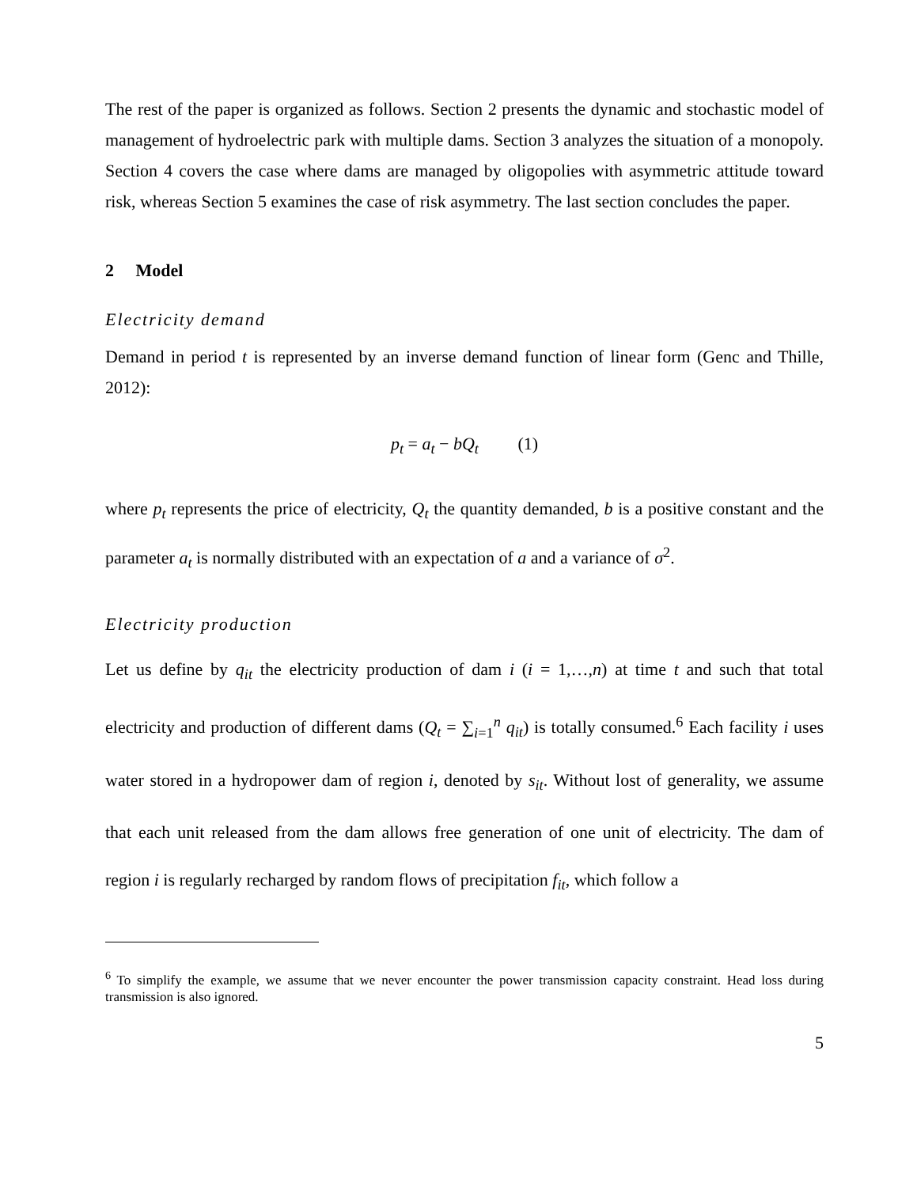The rest of the paper is organized as follows. Section 2 presents the dynamic and stochastic model of management of hydroelectric park with multiple dams. Section 3 analyzes the situation of a monopoly. Section 4 covers the case where dams are managed by oligopolies with asymmetric attitude toward risk, whereas Section 5 examines the case of risk asymmetry. The last section concludes the paper.
2 Model
Electricity demand
Demand in period t is represented by an inverse demand function of linear form (Genc and Thille, 2012):
p<sub>t</sub> = a<sub>t</sub> − bQ<sub>t</sub> (1)
where p<sub>t</sub> represents the price of electricity, Q<sub>t</sub> the quantity demanded, b is a positive constant and the parameter a<sub>t</sub> is normally distributed with an expectation of a and a variance of σ<sup>2</sup>.
Electricity production
Let us define by q<sub>it</sub> the electricity production of dam i (i = 1,…,n) at time t and such that total electricity and production of different dams (Q<sub>t</sub> = ∑<sub>i=1</sub><sup>n</sup> q<sub>it</sub>) is totally consumed.<sup>6</sup> Each facility i uses water stored in a hydropower dam of region i, denoted by s<sub>it</sub>. Without lost of generality, we assume that each unit released from the dam allows free generation of one unit of electricity. The dam of region i is regularly recharged by random flows of precipitation f<sub>it</sub>, which follow a
<sup>6</sup> To simplify the example, we assume that we never encounter the power transmission capacity constraint. Head loss during transmission is also ignored.
5